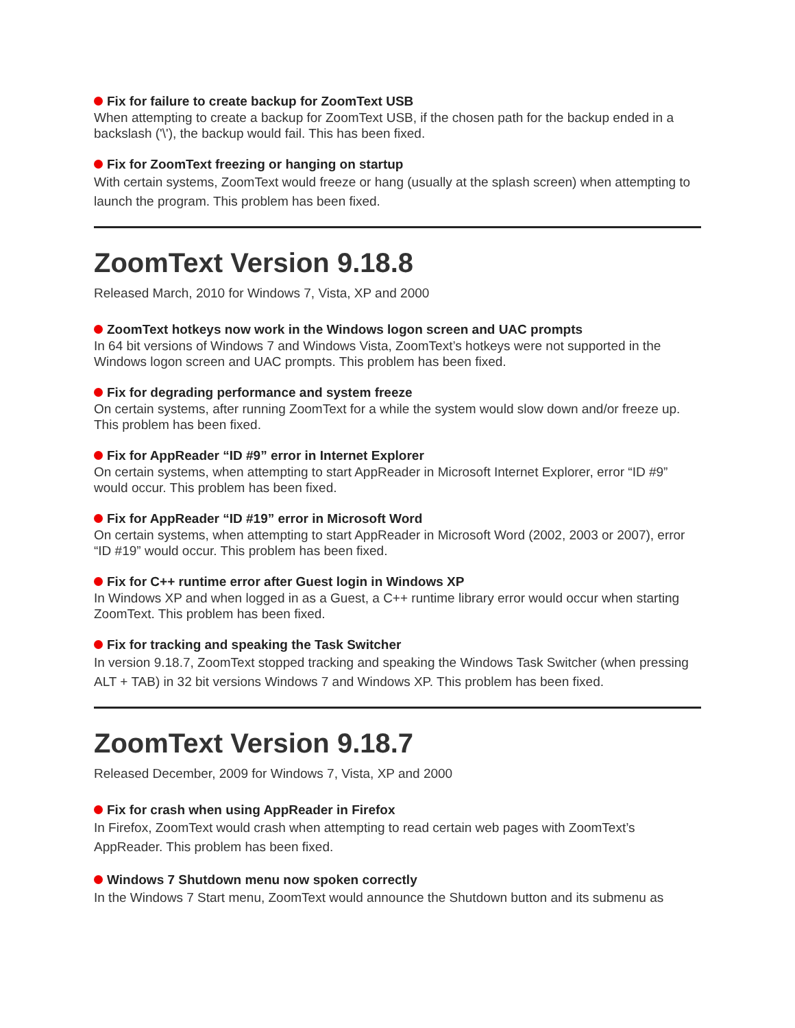Fix for failure to create backup for ZoomText USB
When attempting to create a backup for ZoomText USB, if the chosen path for the backup ended in a backslash ('\'), the backup would fail. This has been fixed.
Fix for ZoomText freezing or hanging on startup
With certain systems, ZoomText would freeze or hang (usually at the splash screen) when attempting to launch the program. This problem has been fixed.
ZoomText Version 9.18.8
Released March, 2010 for Windows 7, Vista, XP and 2000
ZoomText hotkeys now work in the Windows logon screen and UAC prompts
In 64 bit versions of Windows 7 and Windows Vista, ZoomText’s hotkeys were not supported in the Windows logon screen and UAC prompts. This problem has been fixed.
Fix for degrading performance and system freeze
On certain systems, after running ZoomText for a while the system would slow down and/or freeze up. This problem has been fixed.
Fix for AppReader “ID #9” error in Internet Explorer
On certain systems, when attempting to start AppReader in Microsoft Internet Explorer, error “ID #9” would occur. This problem has been fixed.
Fix for AppReader “ID #19” error in Microsoft Word
On certain systems, when attempting to start AppReader in Microsoft Word (2002, 2003 or 2007), error “ID #19” would occur. This problem has been fixed.
Fix for C++ runtime error after Guest login in Windows XP
In Windows XP and when logged in as a Guest, a C++ runtime library error would occur when starting ZoomText. This problem has been fixed.
Fix for tracking and speaking the Task Switcher
In version 9.18.7, ZoomText stopped tracking and speaking the Windows Task Switcher (when pressing ALT + TAB) in 32 bit versions Windows 7 and Windows XP. This problem has been fixed.
ZoomText Version 9.18.7
Released December, 2009 for Windows 7, Vista, XP and 2000
Fix for crash when using AppReader in Firefox
In Firefox, ZoomText would crash when attempting to read certain web pages with ZoomText’s AppReader. This problem has been fixed.
Windows 7 Shutdown menu now spoken correctly
In the Windows 7 Start menu, ZoomText would announce the Shutdown button and its submenu as